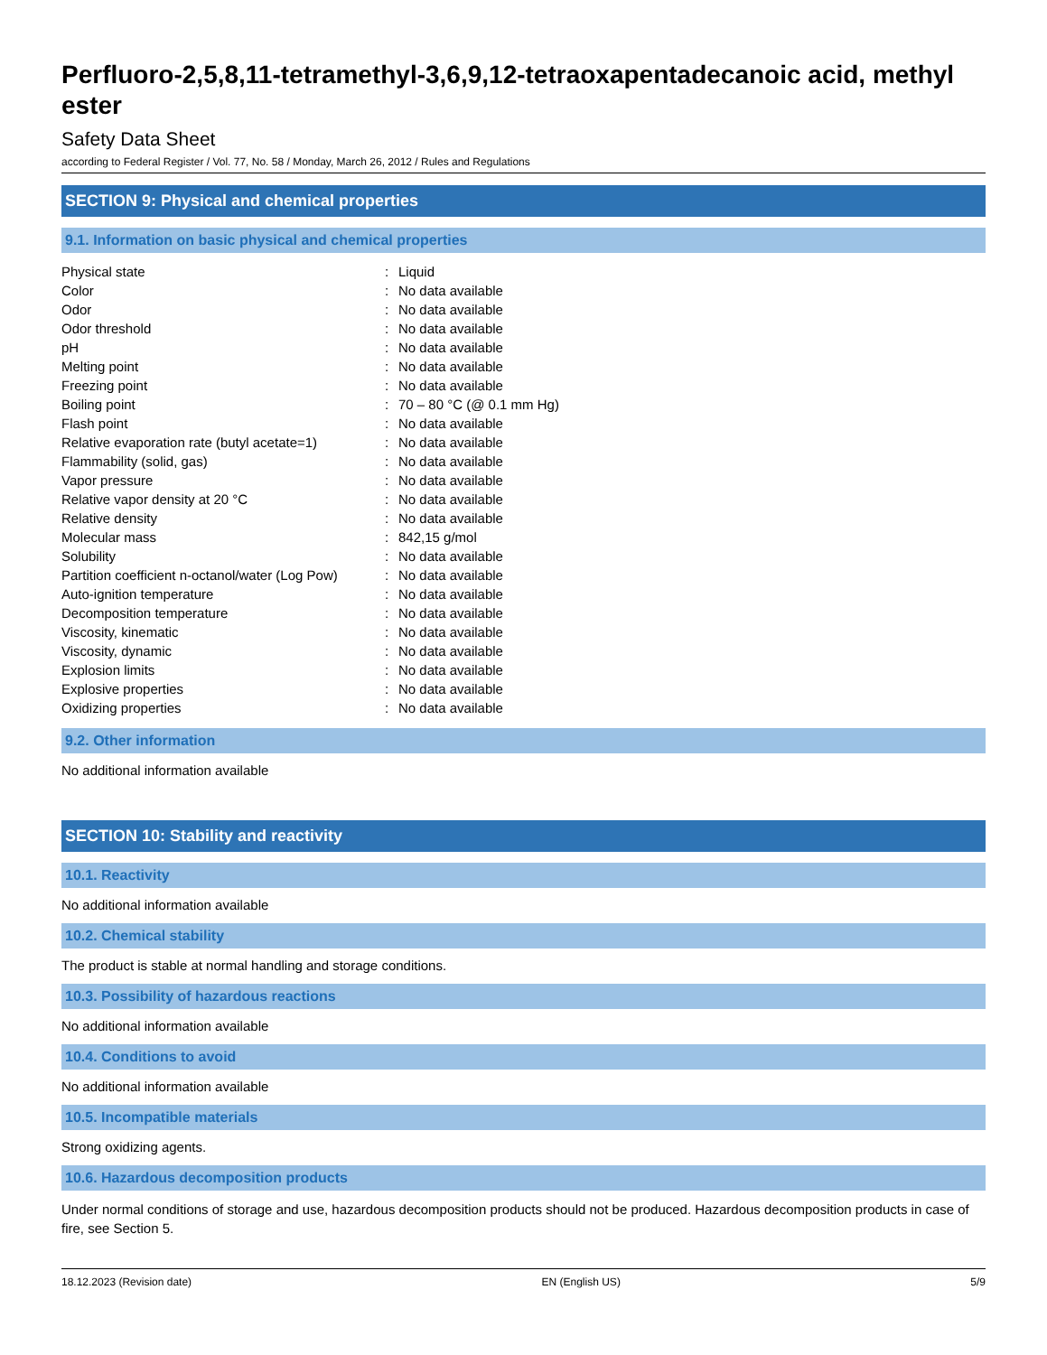Perfluoro-2,5,8,11-tetramethyl-3,6,9,12-tetraoxapentadecanoic acid, methyl ester
Safety Data Sheet
according to Federal Register / Vol. 77, No. 58 / Monday, March 26, 2012 / Rules and Regulations
SECTION 9: Physical and chemical properties
9.1. Information on basic physical and chemical properties
| Physical state | : | Liquid |
| Color | : | No data available |
| Odor | : | No data available |
| Odor threshold | : | No data available |
| pH | : | No data available |
| Melting point | : | No data available |
| Freezing point | : | No data available |
| Boiling point | : | 70 – 80 °C (@ 0.1 mm Hg) |
| Flash point | : | No data available |
| Relative evaporation rate (butyl acetate=1) | : | No data available |
| Flammability (solid, gas) | : | No data available |
| Vapor pressure | : | No data available |
| Relative vapor density at 20 °C | : | No data available |
| Relative density | : | No data available |
| Molecular mass | : | 842,15 g/mol |
| Solubility | : | No data available |
| Partition coefficient n-octanol/water (Log Pow) | : | No data available |
| Auto-ignition temperature | : | No data available |
| Decomposition temperature | : | No data available |
| Viscosity, kinematic | : | No data available |
| Viscosity, dynamic | : | No data available |
| Explosion limits | : | No data available |
| Explosive properties | : | No data available |
| Oxidizing properties | : | No data available |
9.2. Other information
No additional information available
SECTION 10: Stability and reactivity
10.1. Reactivity
No additional information available
10.2. Chemical stability
The product is stable at normal handling and storage conditions.
10.3. Possibility of hazardous reactions
No additional information available
10.4. Conditions to avoid
No additional information available
10.5. Incompatible materials
Strong oxidizing agents.
10.6. Hazardous decomposition products
Under normal conditions of storage and use, hazardous decomposition products should not be produced. Hazardous decomposition products in case of fire, see Section 5.
18.12.2023 (Revision date) EN (English US) 5/9